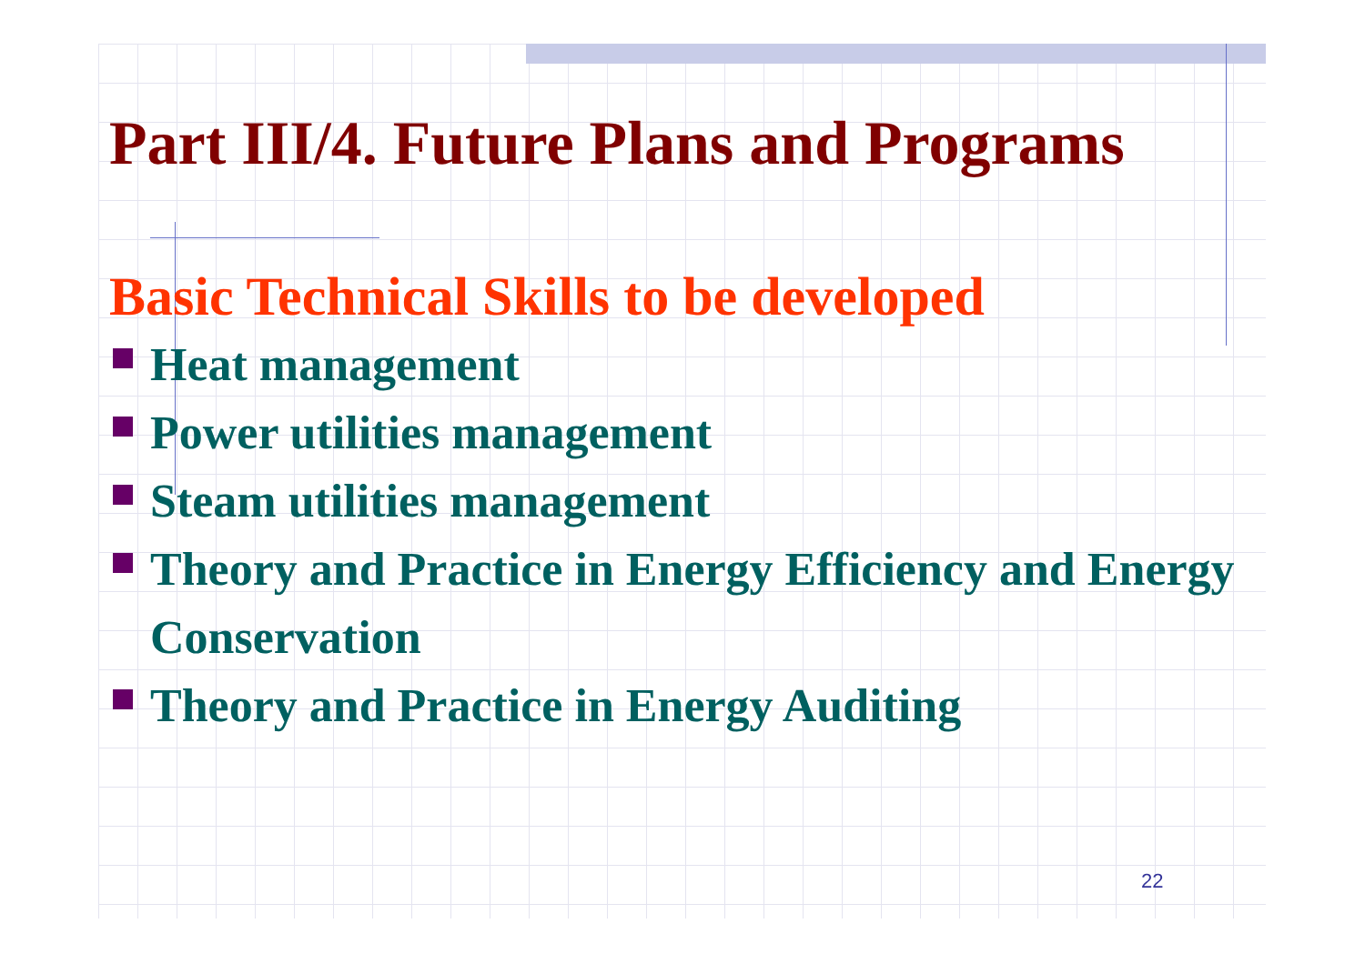Part III/4. Future Plans and Programs
Basic Technical Skills to be developed
Heat management
Power utilities management
Steam utilities management
Theory and Practice in Energy Efficiency and Energy Conservation
Theory and Practice in Energy Auditing
22